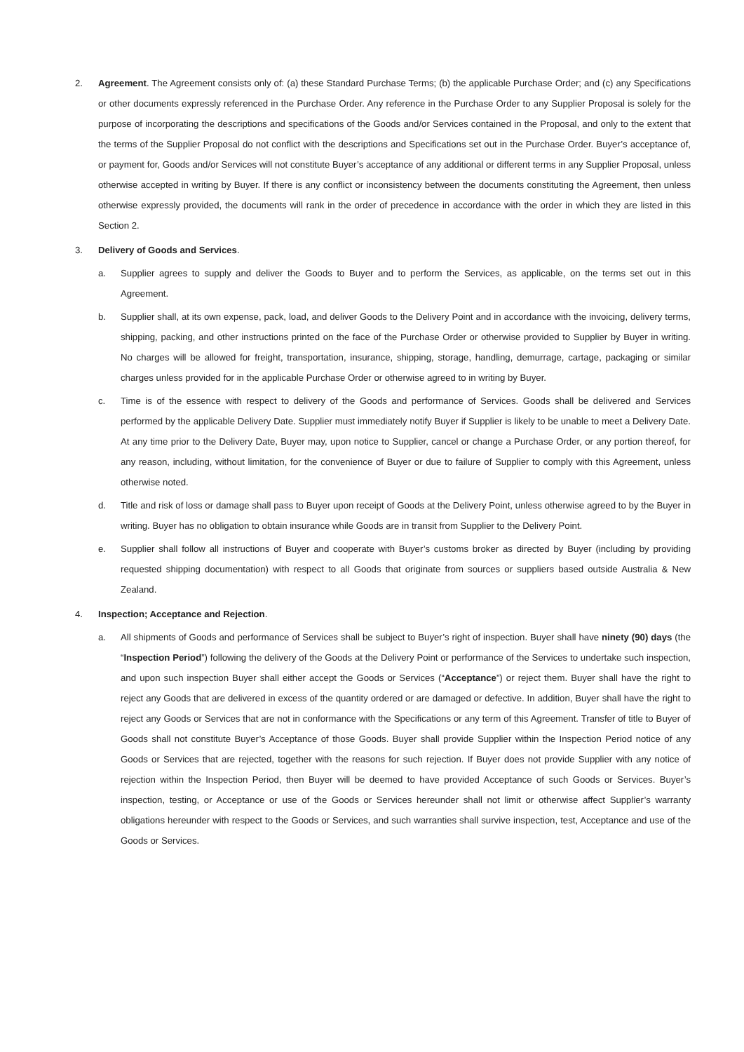2. Agreement. The Agreement consists only of: (a) these Standard Purchase Terms; (b) the applicable Purchase Order; and (c) any Specifications or other documents expressly referenced in the Purchase Order. Any reference in the Purchase Order to any Supplier Proposal is solely for the purpose of incorporating the descriptions and specifications of the Goods and/or Services contained in the Proposal, and only to the extent that the terms of the Supplier Proposal do not conflict with the descriptions and Specifications set out in the Purchase Order. Buyer’s acceptance of, or payment for, Goods and/or Services will not constitute Buyer’s acceptance of any additional or different terms in any Supplier Proposal, unless otherwise accepted in writing by Buyer. If there is any conflict or inconsistency between the documents constituting the Agreement, then unless otherwise expressly provided, the documents will rank in the order of precedence in accordance with the order in which they are listed in this Section 2.
3. Delivery of Goods and Services.
a. Supplier agrees to supply and deliver the Goods to Buyer and to perform the Services, as applicable, on the terms set out in this Agreement.
b. Supplier shall, at its own expense, pack, load, and deliver Goods to the Delivery Point and in accordance with the invoicing, delivery terms, shipping, packing, and other instructions printed on the face of the Purchase Order or otherwise provided to Supplier by Buyer in writing. No charges will be allowed for freight, transportation, insurance, shipping, storage, handling, demurrage, cartage, packaging or similar charges unless provided for in the applicable Purchase Order or otherwise agreed to in writing by Buyer.
c. Time is of the essence with respect to delivery of the Goods and performance of Services. Goods shall be delivered and Services performed by the applicable Delivery Date. Supplier must immediately notify Buyer if Supplier is likely to be unable to meet a Delivery Date. At any time prior to the Delivery Date, Buyer may, upon notice to Supplier, cancel or change a Purchase Order, or any portion thereof, for any reason, including, without limitation, for the convenience of Buyer or due to failure of Supplier to comply with this Agreement, unless otherwise noted.
d. Title and risk of loss or damage shall pass to Buyer upon receipt of Goods at the Delivery Point, unless otherwise agreed to by the Buyer in writing. Buyer has no obligation to obtain insurance while Goods are in transit from Supplier to the Delivery Point.
e. Supplier shall follow all instructions of Buyer and cooperate with Buyer’s customs broker as directed by Buyer (including by providing requested shipping documentation) with respect to all Goods that originate from sources or suppliers based outside Australia & New Zealand.
4. Inspection; Acceptance and Rejection.
a. All shipments of Goods and performance of Services shall be subject to Buyer’s right of inspection. Buyer shall have ninety (90) days (the “Inspection Period”) following the delivery of the Goods at the Delivery Point or performance of the Services to undertake such inspection, and upon such inspection Buyer shall either accept the Goods or Services (“Acceptance”) or reject them. Buyer shall have the right to reject any Goods that are delivered in excess of the quantity ordered or are damaged or defective. In addition, Buyer shall have the right to reject any Goods or Services that are not in conformance with the Specifications or any term of this Agreement. Transfer of title to Buyer of Goods shall not constitute Buyer’s Acceptance of those Goods. Buyer shall provide Supplier within the Inspection Period notice of any Goods or Services that are rejected, together with the reasons for such rejection. If Buyer does not provide Supplier with any notice of rejection within the Inspection Period, then Buyer will be deemed to have provided Acceptance of such Goods or Services. Buyer’s inspection, testing, or Acceptance or use of the Goods or Services hereunder shall not limit or otherwise affect Supplier’s warranty obligations hereunder with respect to the Goods or Services, and such warranties shall survive inspection, test, Acceptance and use of the Goods or Services.